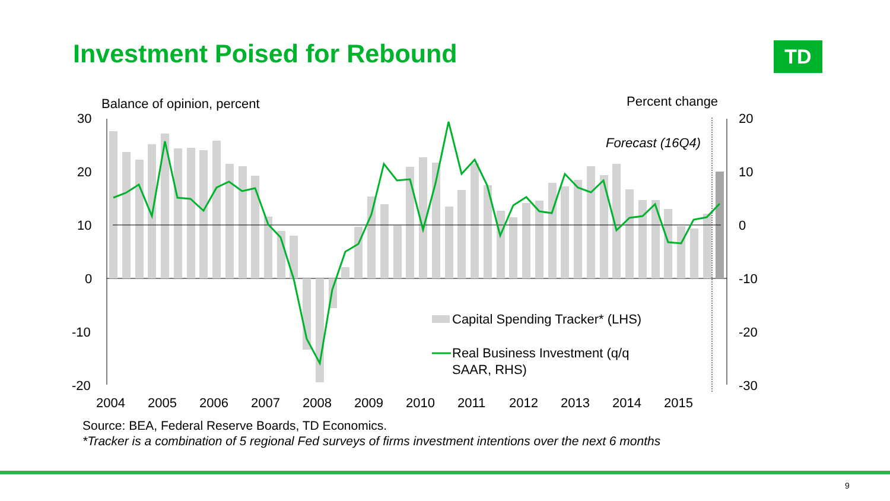Investment Poised for Rebound TD
Balance of opinion, percent
Percent change
30
20
10
0
-10
-20
20
10
0
-10
-20
-30
Forecast (16Q4)
Capital Spending Tracker* (LHS)
Real Business Investment (q/q
SAAR, RHS)
2004
2005
2006
2007
2008
2009
2010
2011
2012
2013
2014
2015
Source: BEA, Federal Reserve Boards, TD Economics.
*Tracker is a combination of 5 regional Fed surveys of firms investment intentions over the next 6 months
9